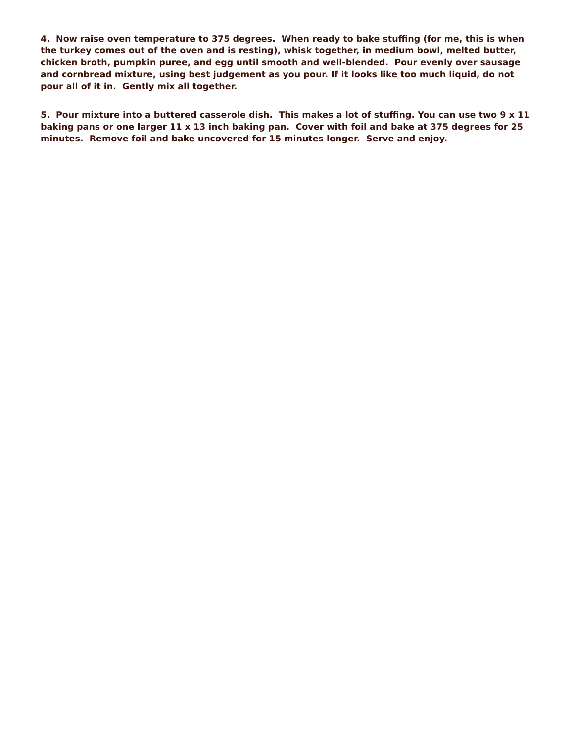4. Now raise oven temperature to 375 degrees. When ready to bake stuffing (for me, this is when the turkey comes out of the oven and is resting), whisk together, in medium bowl, melted butter, chicken broth, pumpkin puree, and egg until smooth and well-blended. Pour evenly over sausage and cornbread mixture, using best judgement as you pour. If it looks like too much liquid, do not pour all of it in. Gently mix all together.
5. Pour mixture into a buttered casserole dish. This makes a lot of stuffing. You can use two 9 x 11 baking pans or one larger 11 x 13 inch baking pan. Cover with foil and bake at 375 degrees for 25 minutes. Remove foil and bake uncovered for 15 minutes longer. Serve and enjoy.